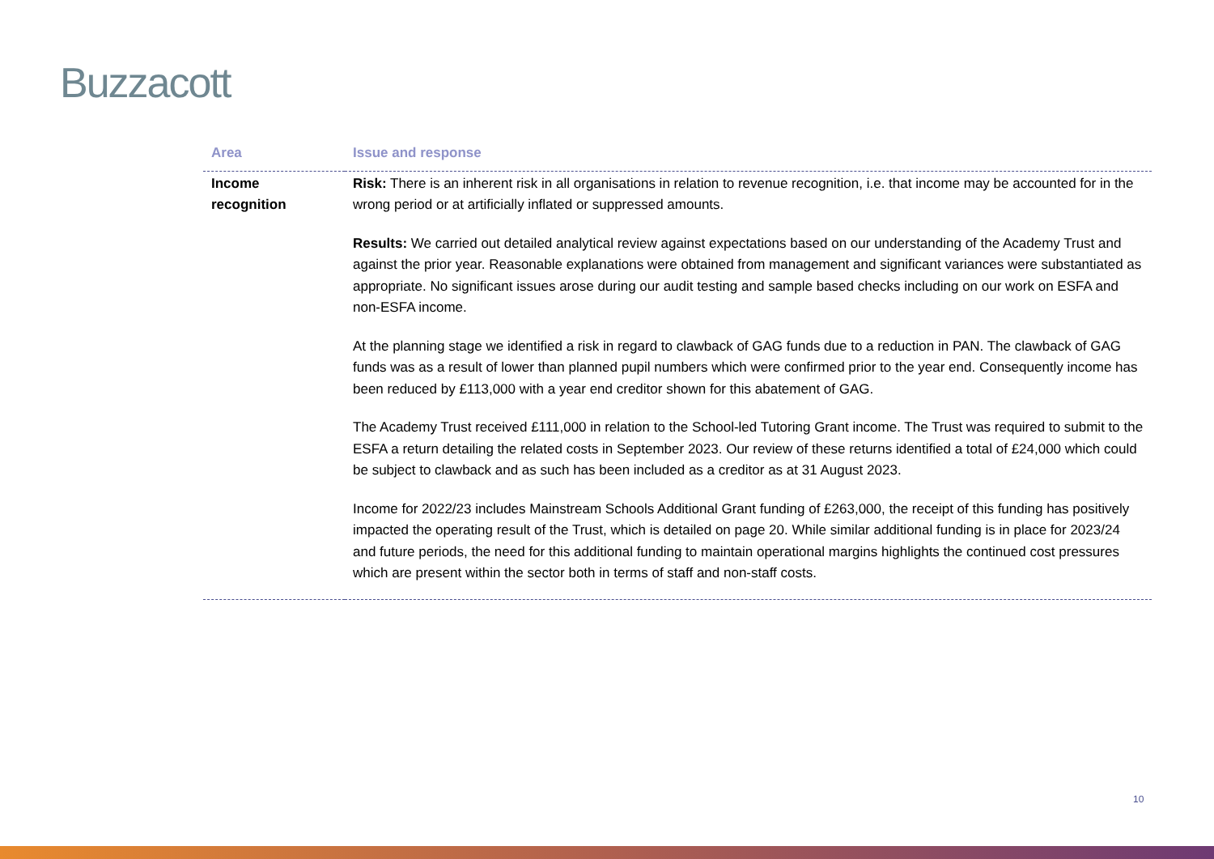Buzzacott
| Area | Issue and response |
| --- | --- |
| Income recognition | Risk: There is an inherent risk in all organisations in relation to revenue recognition, i.e. that income may be accounted for in the wrong period or at artificially inflated or suppressed amounts. Results: We carried out detailed analytical review against expectations based on our understanding of the Academy Trust and against the prior year. Reasonable explanations were obtained from management and significant variances were substantiated as appropriate. No significant issues arose during our audit testing and sample based checks including on our work on ESFA and non-ESFA income. At the planning stage we identified a risk in regard to clawback of GAG funds due to a reduction in PAN. The clawback of GAG funds was as a result of lower than planned pupil numbers which were confirmed prior to the year end. Consequently income has been reduced by £113,000 with a year end creditor shown for this abatement of GAG. The Academy Trust received £111,000 in relation to the School-led Tutoring Grant income. The Trust was required to submit to the ESFA a return detailing the related costs in September 2023. Our review of these returns identified a total of £24,000 which could be subject to clawback and as such has been included as a creditor as at 31 August 2023. Income for 2022/23 includes Mainstream Schools Additional Grant funding of £263,000, the receipt of this funding has positively impacted the operating result of the Trust, which is detailed on page 20. While similar additional funding is in place for 2023/24 and future periods, the need for this additional funding to maintain operational margins highlights the continued cost pressures which are present within the sector both in terms of staff and non-staff costs. |
10